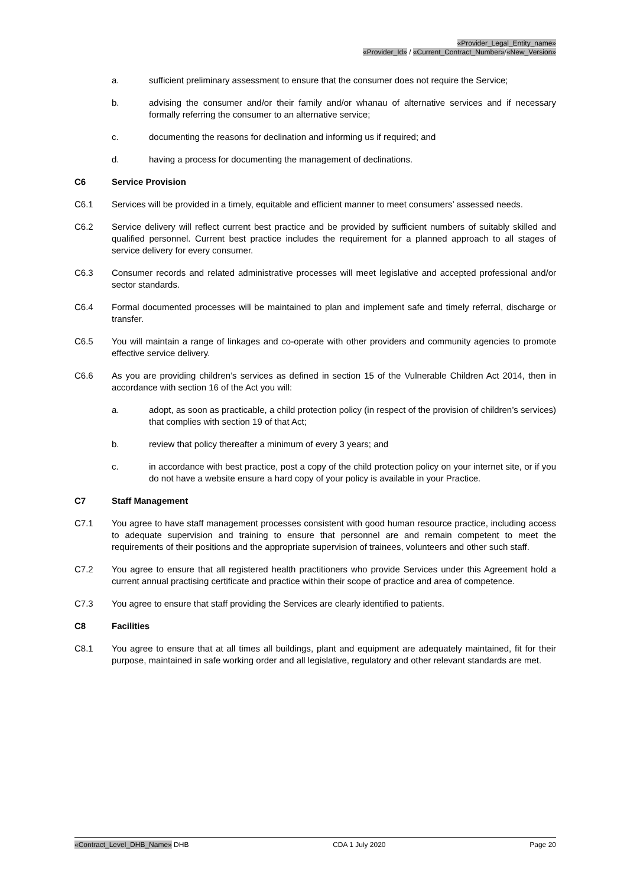«Provider_Legal_Entity_name»
«Provider_Id» / «Current_Contract_Number»/«New_Version»
a. sufficient preliminary assessment to ensure that the consumer does not require the Service;
b. advising the consumer and/or their family and/or whanau of alternative services and if necessary formally referring the consumer to an alternative service;
c. documenting the reasons for declination and informing us if required; and
d. having a process for documenting the management of declinations.
C6 Service Provision
C6.1 Services will be provided in a timely, equitable and efficient manner to meet consumers’ assessed needs.
C6.2 Service delivery will reflect current best practice and be provided by sufficient numbers of suitably skilled and qualified personnel. Current best practice includes the requirement for a planned approach to all stages of service delivery for every consumer.
C6.3 Consumer records and related administrative processes will meet legislative and accepted professional and/or sector standards.
C6.4 Formal documented processes will be maintained to plan and implement safe and timely referral, discharge or transfer.
C6.5 You will maintain a range of linkages and co-operate with other providers and community agencies to promote effective service delivery.
C6.6 As you are providing children’s services as defined in section 15 of the Vulnerable Children Act 2014, then in accordance with section 16 of the Act you will:
a. adopt, as soon as practicable, a child protection policy (in respect of the provision of children’s services) that complies with section 19 of that Act;
b. review that policy thereafter a minimum of every 3 years; and
c. in accordance with best practice, post a copy of the child protection policy on your internet site, or if you do not have a website ensure a hard copy of your policy is available in your Practice.
C7 Staff Management
C7.1 You agree to have staff management processes consistent with good human resource practice, including access to adequate supervision and training to ensure that personnel are and remain competent to meet the requirements of their positions and the appropriate supervision of trainees, volunteers and other such staff.
C7.2 You agree to ensure that all registered health practitioners who provide Services under this Agreement hold a current annual practising certificate and practice within their scope of practice and area of competence.
C7.3 You agree to ensure that staff providing the Services are clearly identified to patients.
C8 Facilities
C8.1 You agree to ensure that at all times all buildings, plant and equipment are adequately maintained, fit for their purpose, maintained in safe working order and all legislative, regulatory and other relevant standards are met.
«Contract_Level_DHB_Name» DHB CDA 1 July 2020 Page 20